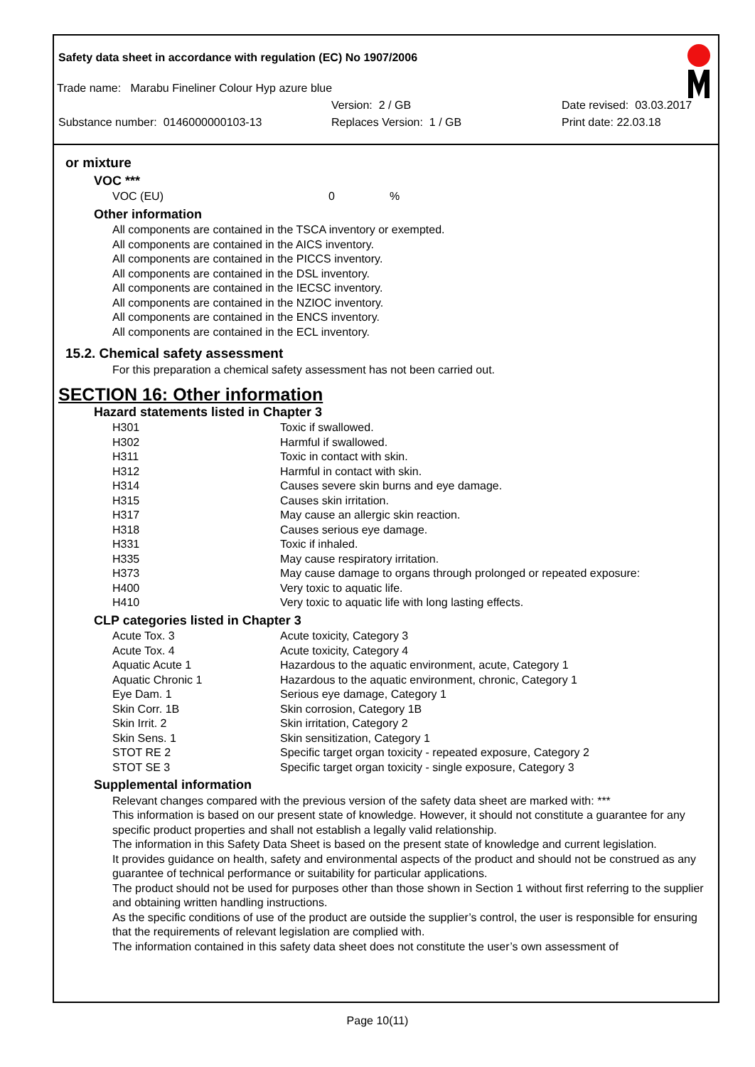Safety data sheet in accordance with regulation (EC) No 1907/2006
Trade name: Marabu Fineliner Colour Hyp azure blue
Version: 2 / GB Date revised: 03.03.2017
Substance number: 0146000000103-13 Replaces Version: 1 / GB Print date: 22.03.18
or mixture
VOC ***
| VOC (EU) | 0 | % |
Other information
All components are contained in the TSCA inventory or exempted.
All components are contained in the AICS inventory.
All components are contained in the PICCS inventory.
All components are contained in the DSL inventory.
All components are contained in the IECSC inventory.
All components are contained in the NZIOC inventory.
All components are contained in the ENCS inventory.
All components are contained in the ECL inventory.
15.2. Chemical safety assessment
For this preparation a chemical safety assessment has not been carried out.
SECTION 16: Other information
Hazard statements listed in Chapter 3
| H301 | Toxic if swallowed. |
| H302 | Harmful if swallowed. |
| H311 | Toxic in contact with skin. |
| H312 | Harmful in contact with skin. |
| H314 | Causes severe skin burns and eye damage. |
| H315 | Causes skin irritation. |
| H317 | May cause an allergic skin reaction. |
| H318 | Causes serious eye damage. |
| H331 | Toxic if inhaled. |
| H335 | May cause respiratory irritation. |
| H373 | May cause damage to organs through prolonged or repeated exposure: |
| H400 | Very toxic to aquatic life. |
| H410 | Very toxic to aquatic life with long lasting effects. |
CLP categories listed in Chapter 3
| Acute Tox. 3 | Acute toxicity, Category 3 |
| Acute Tox. 4 | Acute toxicity, Category 4 |
| Aquatic Acute 1 | Hazardous to the aquatic environment, acute, Category 1 |
| Aquatic Chronic 1 | Hazardous to the aquatic environment, chronic, Category 1 |
| Eye Dam. 1 | Serious eye damage, Category 1 |
| Skin Corr. 1B | Skin corrosion, Category 1B |
| Skin Irrit. 2 | Skin irritation, Category 2 |
| Skin Sens. 1 | Skin sensitization, Category 1 |
| STOT RE 2 | Specific target organ toxicity - repeated exposure, Category 2 |
| STOT SE 3 | Specific target organ toxicity - single exposure, Category 3 |
Supplemental information
Relevant changes compared with the previous version of the safety data sheet are marked with: ***
This information is based on our present state of knowledge. However, it should not constitute a guarantee for any specific product properties and shall not establish a legally valid relationship.
The information in this Safety Data Sheet is based on the present state of knowledge and current legislation.
It provides guidance on health, safety and environmental aspects of the product and should not be construed as any guarantee of technical performance or suitability for particular applications.
The product should not be used for purposes other than those shown in Section 1 without first referring to the supplier and obtaining written handling instructions.
As the specific conditions of use of the product are outside the supplier’s control, the user is responsible for ensuring that the requirements of relevant legislation are complied with.
The information contained in this safety data sheet does not constitute the user’s own assessment of
Page 10(11)